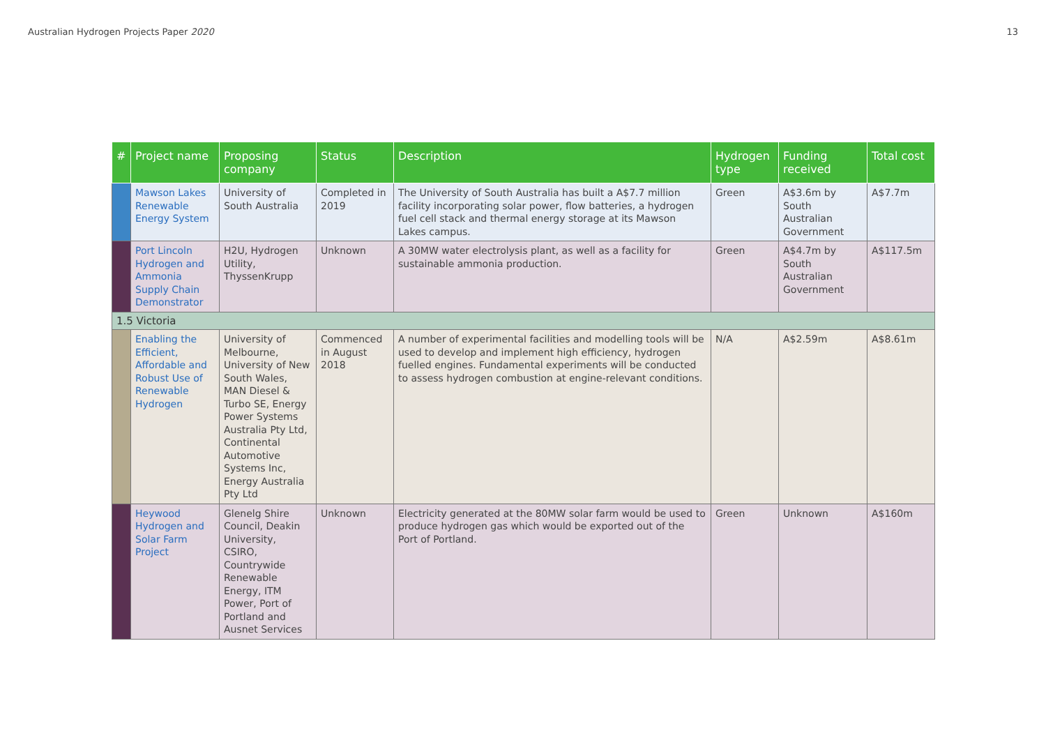Australian Hydrogen Projects Paper 2020 13
| # | Project name | Proposing company | Status | Description | Hydrogen type | Funding received | Total cost |
| --- | --- | --- | --- | --- | --- | --- | --- |
| | Mawson Lakes Renewable Energy System | University of South Australia | Completed in 2019 | The University of South Australia has built a A$7.7 million facility incorporating solar power, flow batteries, a hydrogen fuel cell stack and thermal energy storage at its Mawson Lakes campus. | Green | A$3.6m by South Australian Government | A$7.7m |
| | Port Lincoln Hydrogen and Ammonia Supply Chain Demonstrator | H2U, Hydrogen Utility, ThyssenKrupp | Unknown | A 30MW water electrolysis plant, as well as a facility for sustainable ammonia production. | Green | A$4.7m by South Australian Government | A$117.5m |
| 1.5 Victoria | | | | | | | |
| | Enabling the Efficient, Affordable and Robust Use of Renewable Hydrogen | University of Melbourne, University of New South Wales, MAN Diesel & Turbo SE, Energy Power Systems Australia Pty Ltd, Continental Automotive Systems Inc, Energy Australia Pty Ltd | Commenced in August 2018 | A number of experimental facilities and modelling tools will be used to develop and implement high efficiency, hydrogen fuelled engines. Fundamental experiments will be conducted to assess hydrogen combustion at engine-relevant conditions. | N/A | A$2.59m | A$8.61m |
| | Heywood Hydrogen and Solar Farm Project | Glenelg Shire Council, Deakin University, CSIRO, Countrywide Renewable Energy, ITM Power, Port of Portland and Ausnet Services | Unknown | Electricity generated at the 80MW solar farm would be used to produce hydrogen gas which would be exported out of the Port of Portland. | Green | Unknown | A$160m |